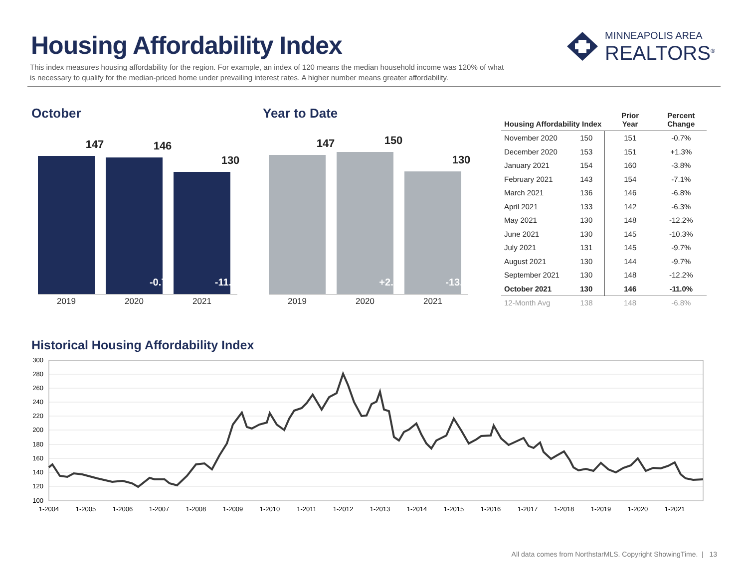Housing Affordability Index
This index measures housing affordability for the region. For example, an index of 120 means the median household income was 120% of what is necessary to qualify for the median-priced home under prevailing interest rates. A higher number means greater affordability.
MINNEAPOLIS AREA
REALTORS<sup>®</sup>
October Year to Date
147
146
-0.7%
130
-11.0%
2019 2020 2021
147
150
+2.0%
130
-13.3%
2019 2020 2021
| Housing Affordability Index | | Prior Year | Percent Change |
| --- | --- | --- | --- |
| November 2020 | 150 | 151 | -0.7% |
| December 2020 | 153 | 151 | +1.3% |
| January 2021 | 154 | 160 | -3.8% |
| February 2021 | 143 | 154 | -7.1% |
| March 2021 | 136 | 146 | -6.8% |
| April 2021 | 133 | 142 | -6.3% |
| May 2021 | 130 | 148 | -12.2% |
| June 2021 | 130 | 145 | -10.3% |
| July 2021 | 131 | 145 | -9.7% |
| August 2021 | 130 | 144 | -9.7% |
| September 2021 | 130 | 148 | -12.2% |
| October 2021 | 130 | 146 | -11.0% |
| 12-Month Avg | 138 | 148 | -6.8% |
Historical Housing Affordability Index
300
280
260
240
220
200
180
160
140
120
100
1-2004
1-2005
1-2006
1-2007
1-2008
1-2009
1-2010
1-2011
1-2012
1-2013
1-2014
1-2015
1-2016
1-2017
1-2018
1-2019
1-2020
1-2021
All data comes from NorthstarMLS. Copyright ShowingTime. | 13